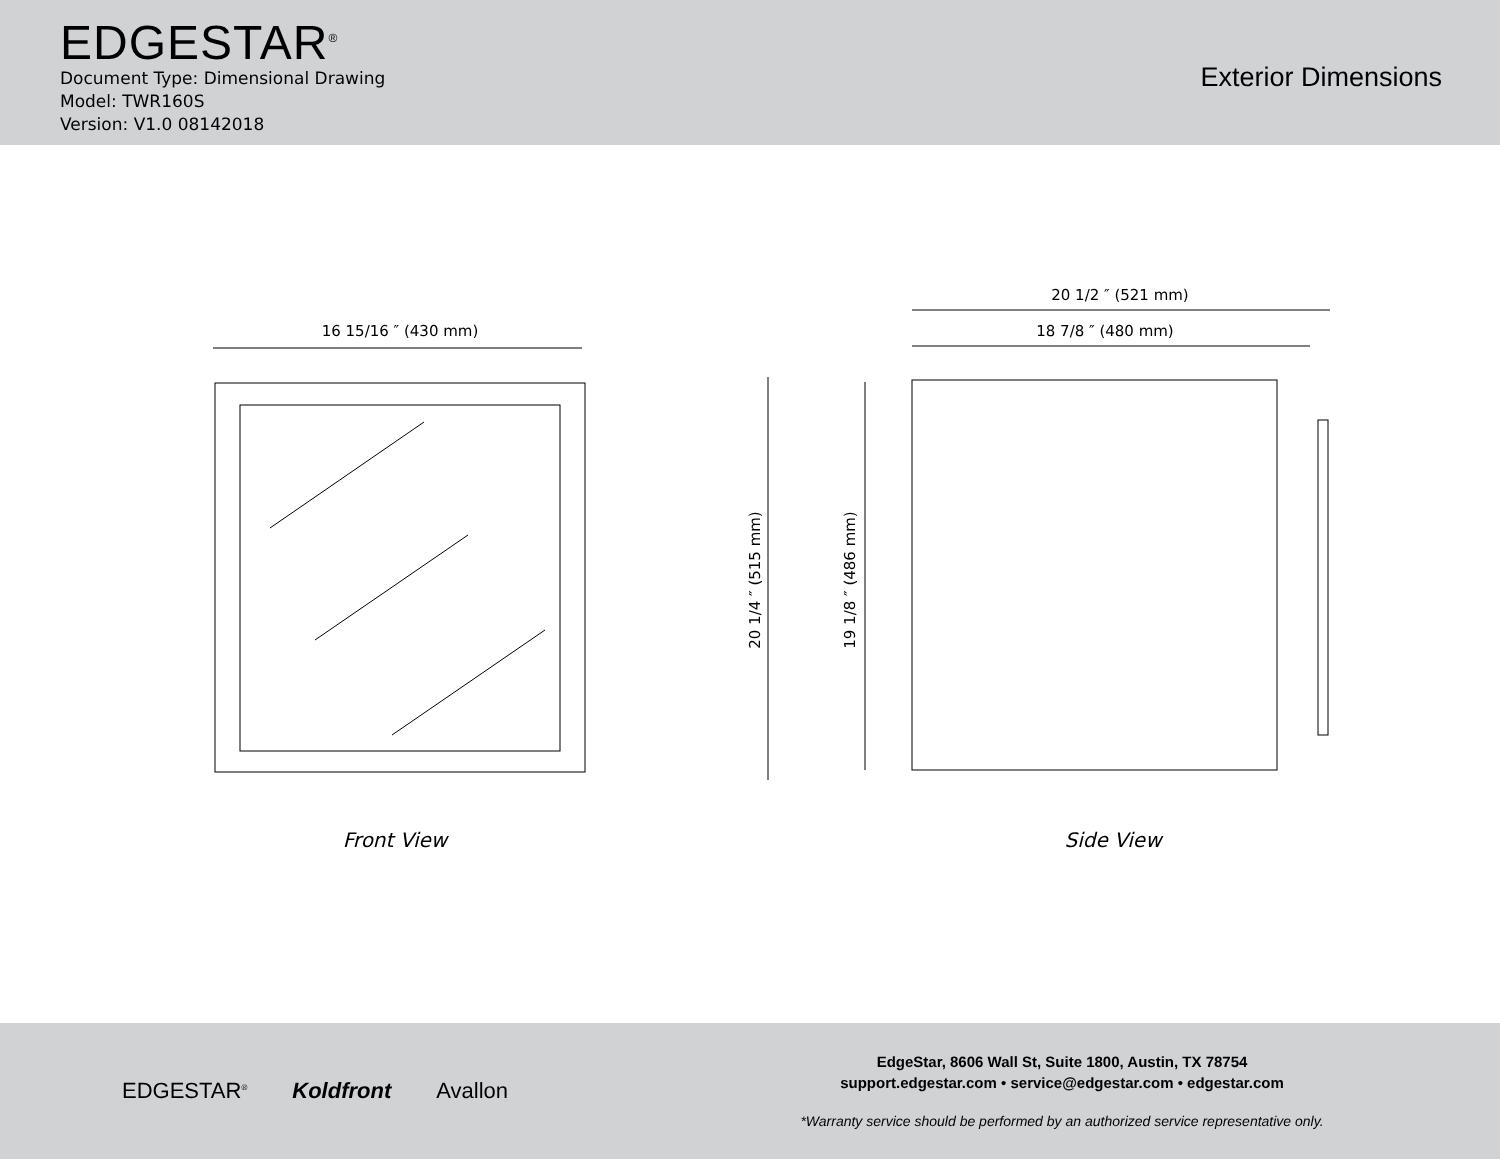EDGESTAR<sup>®</sup>
Document Type: Dimensional Drawing
Model: TWR160S
Version: V1.0 08142018
Exterior Dimensions
16 15/16 ″ (430 mm)
Front View
20 1/2 ″ (521 mm)
18 7/8 ″ (480 mm)
20 1/4 ″ (515 mm)
19 1/8 ″ (486 mm)
Side View
EDGESTAR<sup>®</sup> Koldfront Avallon
EdgeStar, 8606 Wall St, Suite 1800, Austin, TX 78754
support.edgestar.com • service@edgestar.com • edgestar.com
*Warranty service should be performed by an authorized service representative only.